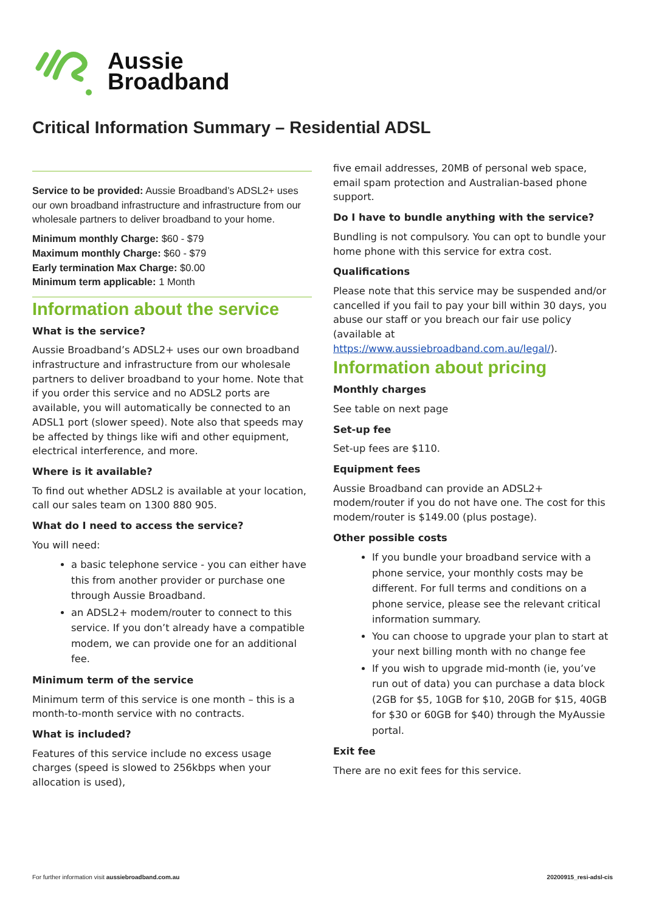Aussie
Broadband
Critical Information Summary – Residential ADSL
Service to be provided: Aussie Broadband’s ADSL2+ uses our own broadband infrastructure and infrastructure from our wholesale partners to deliver broadband to your home.
Minimum monthly Charge: $60 - $79
Maximum monthly Charge: $60 - $79
Early termination Max Charge: $0.00
Minimum term applicable: 1 Month
Information about the service
What is the service?
Aussie Broadband’s ADSL2+ uses our own broadband infrastructure and infrastructure from our wholesale partners to deliver broadband to your home. Note that if you order this service and no ADSL2 ports are available, you will automatically be connected to an ADSL1 port (slower speed). Note also that speeds may be affected by things like wifi and other equipment, electrical interference, and more.
Where is it available?
To find out whether ADSL2 is available at your location, call our sales team on 1300 880 905.
What do I need to access the service?
You will need:
a basic telephone service - you can either have this from another provider or purchase one through Aussie Broadband.
an ADSL2+ modem/router to connect to this service. If you don’t already have a compatible modem, we can provide one for an additional fee.
Minimum term of the service
Minimum term of this service is one month – this is a month-to-month service with no contracts.
What is included?
Features of this service include no excess usage charges (speed is slowed to 256kbps when your allocation is used),
five email addresses, 20MB of personal web space, email spam protection and Australian-based phone support.
Do I have to bundle anything with the service?
Bundling is not compulsory. You can opt to bundle your home phone with this service for extra cost.
Qualifications
Please note that this service may be suspended and/or cancelled if you fail to pay your bill within 30 days, you abuse our staff or you breach our fair use policy (available at https://www.aussiebroadband.com.au/legal/).
Information about pricing
Monthly charges
See table on next page
Set-up fee
Set-up fees are $110.
Equipment fees
Aussie Broadband can provide an ADSL2+ modem/router if you do not have one. The cost for this modem/router is $149.00 (plus postage).
Other possible costs
If you bundle your broadband service with a phone service, your monthly costs may be different. For full terms and conditions on a phone service, please see the relevant critical information summary.
You can choose to upgrade your plan to start at your next billing month with no change fee
If you wish to upgrade mid-month (ie, you’ve run out of data) you can purchase a data block (2GB for $5, 10GB for $10, 20GB for $15, 40GB for $30 or 60GB for $40) through the MyAussie portal.
Exit fee
There are no exit fees for this service.
For further information visit aussiebroadband.com.au 20200915_resi-adsl-cis